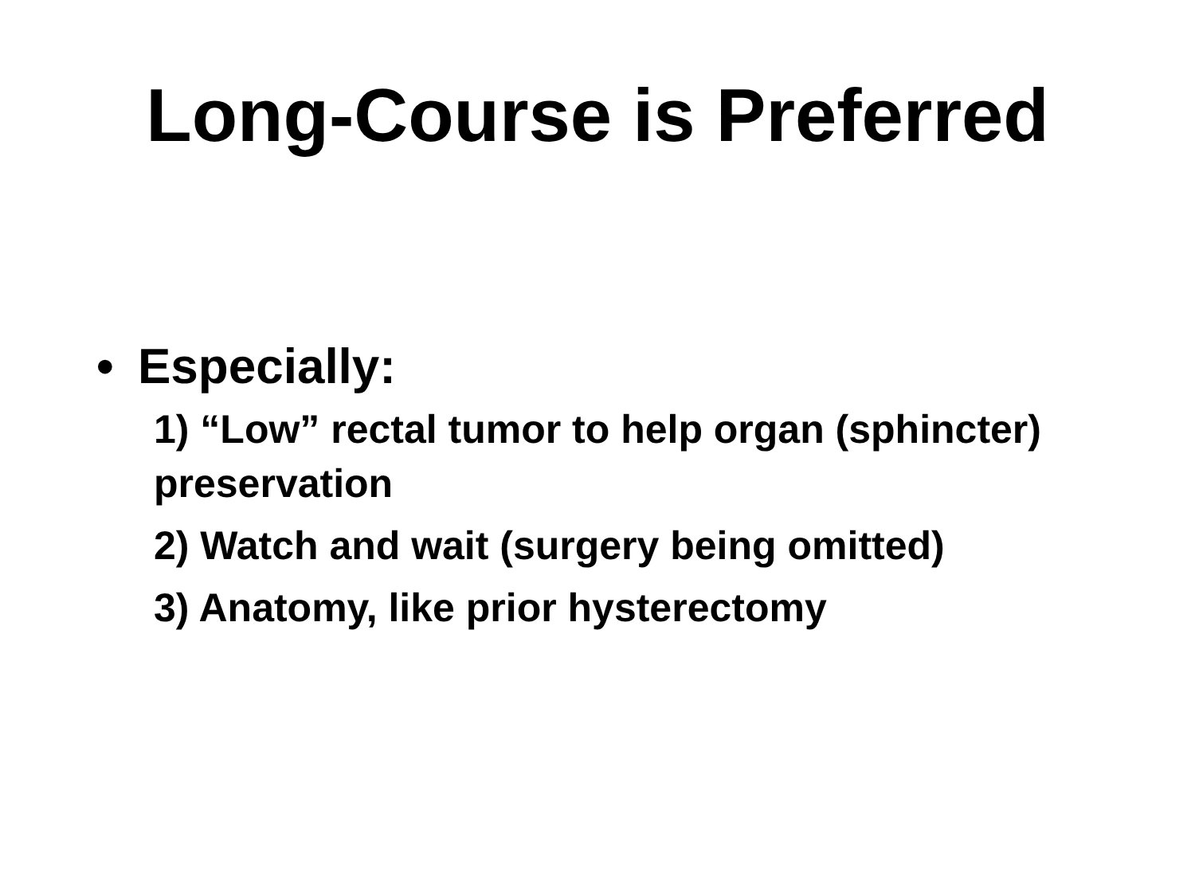Long-Course is Preferred
• Especially:
1) “Low” rectal tumor to help organ (sphincter) preservation
2) Watch and wait (surgery being omitted)
3) Anatomy, like prior hysterectomy